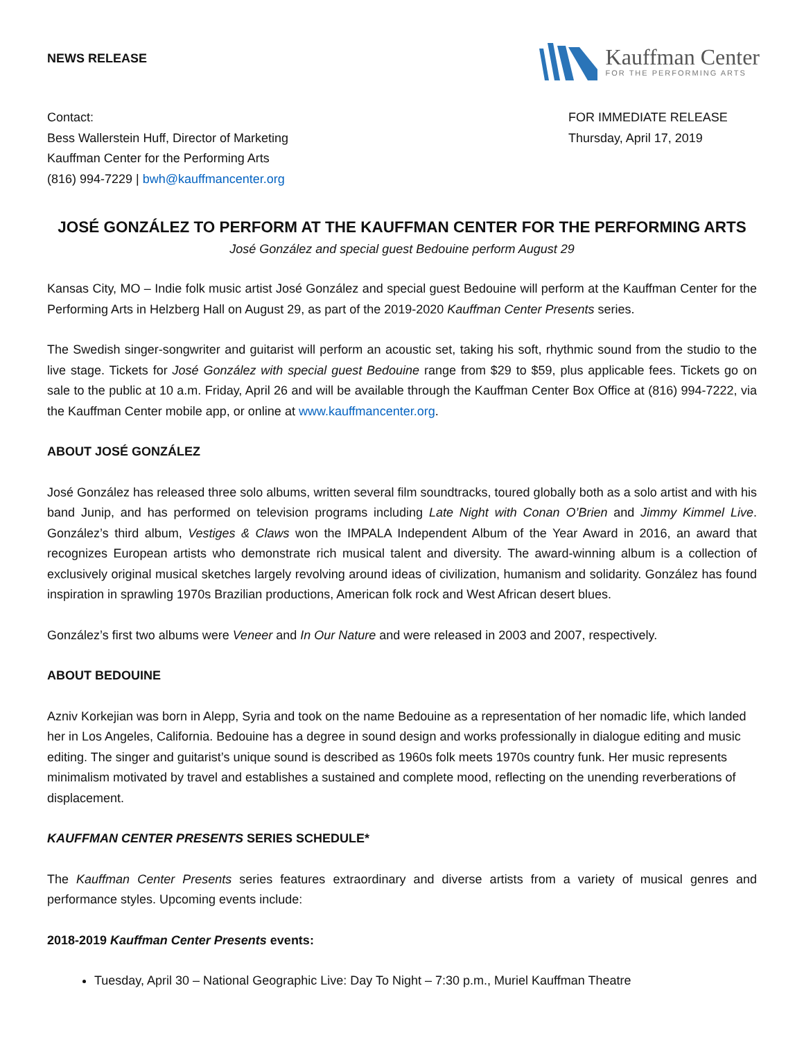NEWS RELEASE
Kauffman Center
FOR THE PERFORMING ARTS
Contact:
Bess Wallerstein Huff, Director of Marketing
Kauffman Center for the Performing Arts
(816) 994-7229 | bwh@kauffmancenter.org
FOR IMMEDIATE RELEASE
Thursday, April 17, 2019
JOSÉ GONZÁLEZ TO PERFORM AT THE KAUFFMAN CENTER FOR THE PERFORMING ARTS
José González and special guest Bedouine perform August 29
Kansas City, MO – Indie folk music artist José González and special guest Bedouine will perform at the Kauffman Center for the Performing Arts in Helzberg Hall on August 29, as part of the 2019-2020 Kauffman Center Presents series.
The Swedish singer-songwriter and guitarist will perform an acoustic set, taking his soft, rhythmic sound from the studio to the live stage. Tickets for José González with special guest Bedouine range from $29 to $59, plus applicable fees. Tickets go on sale to the public at 10 a.m. Friday, April 26 and will be available through the Kauffman Center Box Office at (816) 994-7222, via the Kauffman Center mobile app, or online at www.kauffmancenter.org.
ABOUT JOSÉ GONZÁLEZ
José González has released three solo albums, written several film soundtracks, toured globally both as a solo artist and with his band Junip, and has performed on television programs including Late Night with Conan O’Brien and Jimmy Kimmel Live. González’s third album, Vestiges & Claws won the IMPALA Independent Album of the Year Award in 2016, an award that recognizes European artists who demonstrate rich musical talent and diversity. The award-winning album is a collection of exclusively original musical sketches largely revolving around ideas of civilization, humanism and solidarity. González has found inspiration in sprawling 1970s Brazilian productions, American folk rock and West African desert blues.
González’s first two albums were Veneer and In Our Nature and were released in 2003 and 2007, respectively.
ABOUT BEDOUINE
Azniv Korkejian was born in Alepp, Syria and took on the name Bedouine as a representation of her nomadic life, which landed her in Los Angeles, California. Bedouine has a degree in sound design and works professionally in dialogue editing and music editing. The singer and guitarist’s unique sound is described as 1960s folk meets 1970s country funk. Her music represents minimalism motivated by travel and establishes a sustained and complete mood, reflecting on the unending reverberations of displacement.
KAUFFMAN CENTER PRESENTS SERIES SCHEDULE*
The Kauffman Center Presents series features extraordinary and diverse artists from a variety of musical genres and performance styles. Upcoming events include:
2018-2019 Kauffman Center Presents events:
Tuesday, April 30 – National Geographic Live: Day To Night – 7:30 p.m., Muriel Kauffman Theatre